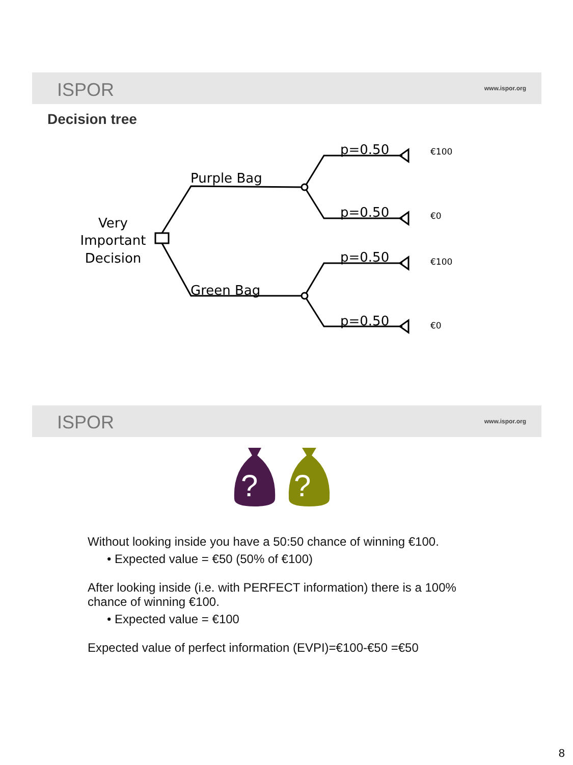ISPOR www.ispor.org
Decision tree
Very
Important
Decision
Purple Bag
Green Bag
p=0.50
p=0.50
p=0.50
p=0.50
€100
€0
€100
€0
ISPOR www.ispor.org
?
?
Without looking inside you have a 50:50 chance of winning €100.
• Expected value = €50 (50% of €100)
After looking inside (i.e. with PERFECT information) there is a 100% chance of winning €100.
• Expected value = €100
Expected value of perfect information (EVPI)=€100-€50 =€50
8